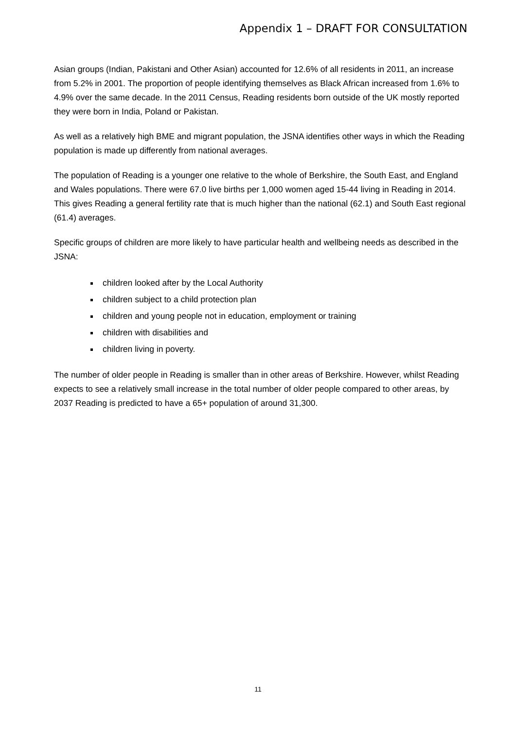Appendix 1 – DRAFT FOR CONSULTATION
Asian groups (Indian, Pakistani and Other Asian) accounted for 12.6% of all residents in 2011, an increase from 5.2% in 2001. The proportion of people identifying themselves as Black African increased from 1.6% to 4.9% over the same decade. In the 2011 Census, Reading residents born outside of the UK mostly reported they were born in India, Poland or Pakistan.
As well as a relatively high BME and migrant population, the JSNA identifies other ways in which the Reading population is made up differently from national averages.
The population of Reading is a younger one relative to the whole of Berkshire, the South East, and England and Wales populations. There were 67.0 live births per 1,000 women aged 15-44 living in Reading in 2014. This gives Reading a general fertility rate that is much higher than the national (62.1) and South East regional (61.4) averages.
Specific groups of children are more likely to have particular health and wellbeing needs as described in the JSNA:
children looked after by the Local Authority
children subject to a child protection plan
children and young people not in education, employment or training
children with disabilities and
children living in poverty.
The number of older people in Reading is smaller than in other areas of Berkshire. However, whilst Reading expects to see a relatively small increase in the total number of older people compared to other areas, by 2037 Reading is predicted to have a 65+ population of around 31,300.
11